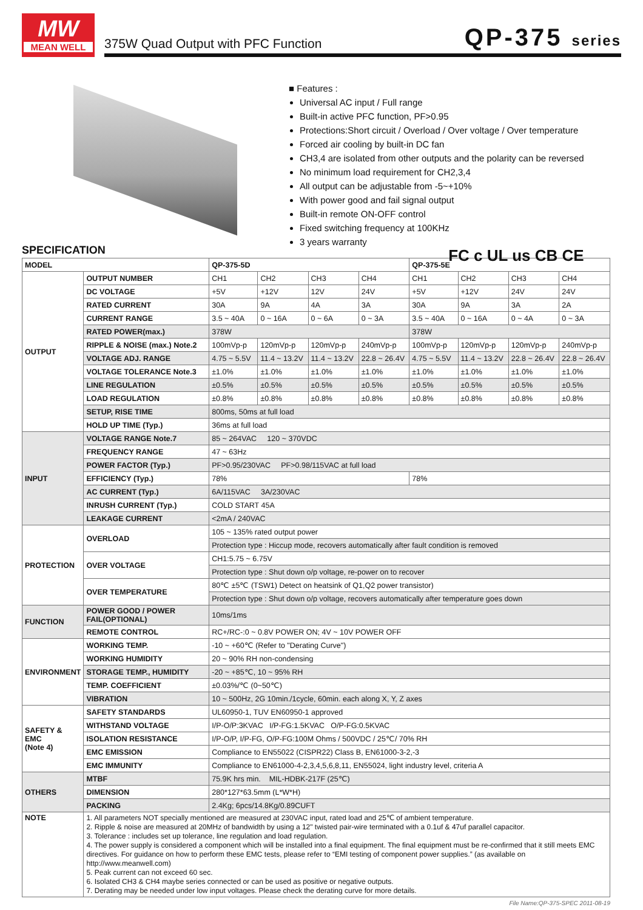MW
MEAN WELL
375W Quad Output with PFC Function QP-375 series
■ Features :
Universal AC input / Full range
Built-in active PFC function, PF>0.95
Protections:Short circuit / Overload / Over voltage / Over temperature
Forced air cooling by built-in DC fan
CH3,4 are isolated from other outputs and the polarity can be reversed
No minimum load requirement for CH2,3,4
All output can be adjustable from -5~+10%
With power good and fail signal output
Built-in remote ON-OFF control
Fixed switching frequency at 100KHz
3 years warranty
FC c UL us CB CE
SPECIFICATION
| MODEL | | QP-375-5D | | | | QP-375-5E | | | |
| --- | --- | --- | --- | --- | --- | --- | --- | --- | --- |
| OUTPUT | OUTPUT NUMBER | CH1 | CH2 | CH3 | CH4 | CH1 | CH2 | CH3 | CH4 |
| | DC VOLTAGE | +5V | +12V | 12V | 24V | +5V | +12V | 24V | 24V |
| | RATED CURRENT | 30A | 9A | 4A | 3A | 30A | 9A | 3A | 2A |
| | CURRENT RANGE | 3.5 ~ 40A | 0 ~ 16A | 0 ~ 6A | 0 ~ 3A | 3.5 ~ 40A | 0 ~ 16A | 0 ~ 4A | 0 ~ 3A |
| | RATED POWER(max.) | 378W | | | | 378W | | | |
| | RIPPLE & NOISE (max.) Note.2 | 100mVp-p | 120mVp-p | 120mVp-p | 240mVp-p | 100mVp-p | 120mVp-p | 120mVp-p | 240mVp-p |
| | VOLTAGE ADJ. RANGE | 4.75 ~ 5.5V | 11.4 ~ 13.2V | 11.4 ~ 13.2V | 22.8 ~ 26.4V | 4.75 ~ 5.5V | 11.4 ~ 13.2V | 22.8 ~ 26.4V | 22.8 ~ 26.4V |
| | VOLTAGE TOLERANCE Note.3 | ±1.0% | ±1.0% | ±1.0% | ±1.0% | ±1.0% | ±1.0% | ±1.0% | ±1.0% |
| | LINE REGULATION | ±0.5% | ±0.5% | ±0.5% | ±0.5% | ±0.5% | ±0.5% | ±0.5% | ±0.5% |
| | LOAD REGULATION | ±0.8% | ±0.8% | ±0.8% | ±0.8% | ±0.8% | ±0.8% | ±0.8% | ±0.8% |
| | SETUP, RISE TIME | 800ms, 50ms at full load | | | | | | | |
| | HOLD UP TIME (Typ.) | 36ms at full load | | | | | | | |
| INPUT | VOLTAGE RANGE Note.7 | 85 ~ 264VAC 120 ~ 370VDC | | | | | | | |
| | FREQUENCY RANGE | 47 ~ 63Hz | | | | | | | |
| | POWER FACTOR (Typ.) | PF>0.95/230VAC PF>0.98/115VAC at full load | | | | | | | |
| | EFFICIENCY (Typ.) | 78% | | | | 78% | | | |
| | AC CURRENT (Typ.) | 6A/115VAC 3A/230VAC | | | | | | | |
| | INRUSH CURRENT (Typ.) | COLD START 45A | | | | | | | |
| | LEAKAGE CURRENT | <2mA / 240VAC | | | | | | | |
| PROTECTION | OVERLOAD | 105 ~ 135% rated output power | | | | | | | |
| | | Protection type : Hiccup mode, recovers automatically after fault condition is removed | | | | | | | |
| | OVER VOLTAGE | CH1:5.75 ~ 6.75V | | | | | | | |
| | | Protection type : Shut down o/p voltage, re-power on to recover | | | | | | | |
| | OVER TEMPERATURE | 80℃ ±5℃ (TSW1) Detect on heatsink of Q1,Q2 power transistor) | | | | | | | |
| | | Protection type : Shut down o/p voltage, recovers automatically after temperature goes down | | | | | | | |
| FUNCTION | POWER GOOD / POWER FAIL(OPTIONAL) | 10ms/1ms | | | | | | | |
| | REMOTE CONTROL | RC+/RC-:0 ~ 0.8V POWER ON; 4V ~ 10V POWER OFF | | | | | | | |
| ENVIRONMENT | WORKING TEMP. | -10 ~ +60℃ (Refer to "Derating Curve") | | | | | | | |
| | WORKING HUMIDITY | 20 ~ 90% RH non-condensing | | | | | | | |
| | STORAGE TEMP., HUMIDITY | -20 ~ +85℃, 10 ~ 95% RH | | | | | | | |
| | TEMP. COEFFICIENT | ±0.03%/℃ (0~50℃) | | | | | | | |
| | VIBRATION | 10 ~ 500Hz, 2G 10min./1cycle, 60min. each along X, Y, Z axes | | | | | | | |
| SAFETY & EMC (Note 4) | SAFETY STANDARDS | UL60950-1, TUV EN60950-1 approved | | | | | | | |
| | WITHSTAND VOLTAGE | I/P-O/P:3KVAC I/P-FG:1.5KVAC O/P-FG:0.5KVAC | | | | | | | |
| | ISOLATION RESISTANCE | I/P-O/P, I/P-FG, O/P-FG:100M Ohms / 500VDC / 25℃/ 70% RH | | | | | | | |
| | EMC EMISSION | Compliance to EN55022 (CISPR22) Class B, EN61000-3-2,-3 | | | | | | | |
| | EMC IMMUNITY | Compliance to EN61000-4-2,3,4,5,6,8,11, EN55024, light industry level, criteria A | | | | | | | |
| OTHERS | MTBF | 75.9K hrs min. MIL-HDBK-217F (25℃) | | | | | | | |
| | DIMENSION | 280*127*63.5mm (L*W*H) | | | | | | | |
| | PACKING | 2.4Kg; 6pcs/14.8Kg/0.89CUFT | | | | | | | |
| NOTE | 1. All parameters NOT specially mentioned are measured at 230VAC input, rated load and 25℃ of ambient temperature. 2. Ripple & noise are measured at 20MHz of bandwidth by using a 12" twisted pair-wire terminated with a 0.1uf & 47uf parallel capacitor. 3. Tolerance : includes set up tolerance, line regulation and load regulation. 4. The power supply is considered a component which will be installed into a final equipment. The final equipment must be re-confirmed that it still meets EMC directives. For guidance on how to perform these EMC tests, please refer to “EMI testing of component power supplies.” (as available on http://www.meanwell.com) 5. Peak current can not exceed 60 sec. 6. Isolated CH3 & CH4 maybe series connected or can be used as positive or negative outputs. 7. Derating may be needed under low input voltages. Please check the derating curve for more details. | | | | | | | | |
File Name:QP-375-SPEC 2011-08-19